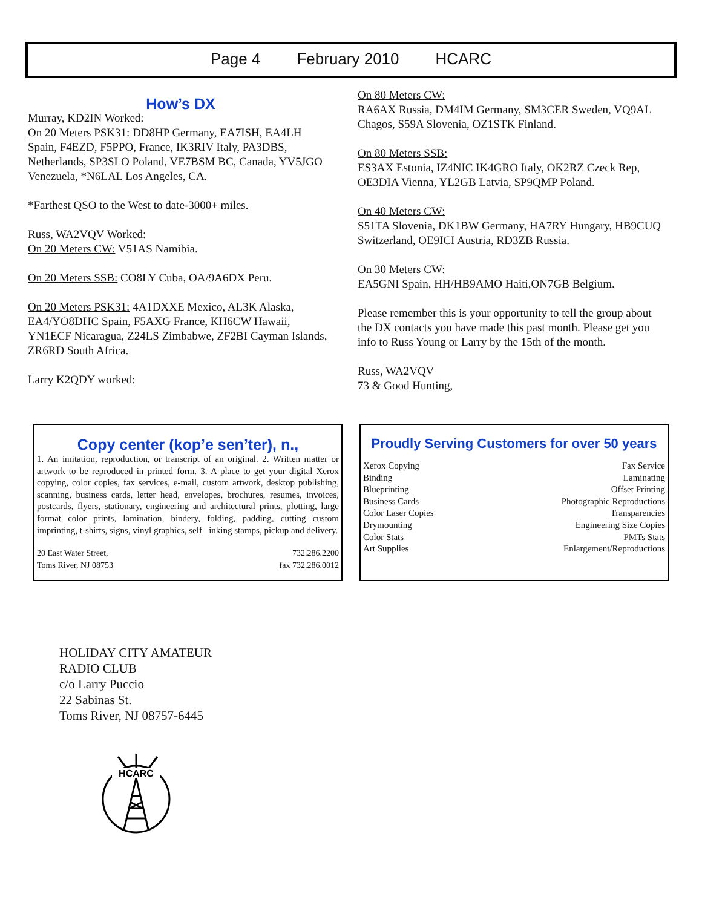Page 4 February 2010 HCARC
How’s DX
Murray, KD2IN Worked:
On 20 Meters PSK31: DD8HP Germany, EA7ISH, EA4LH Spain, F4EZD, F5PPO, France, IK3RIV Italy, PA3DBS, Netherlands, SP3SLO Poland, VE7BSM BC, Canada, YV5JGO Venezuela, *N6LAL Los Angeles, CA.
*Farthest QSO to the West to date-3000+ miles.
Russ, WA2VQV Worked:
On 20 Meters CW: V51AS Namibia.
On 20 Meters SSB: CO8LY Cuba, OA/9A6DX Peru.
On 20 Meters PSK31: 4A1DXXE Mexico, AL3K Alaska, EA4/YO8DHC Spain, F5AXG France, KH6CW Hawaii, YN1ECF Nicaragua, Z24LS Zimbabwe, ZF2BI Cayman Islands, ZR6RD South Africa.
Larry K2QDY worked:
On 80 Meters CW:
RA6AX Russia, DM4IM Germany, SM3CER Sweden, VQ9AL Chagos, S59A Slovenia, OZ1STK Finland.
On 80 Meters SSB:
ES3AX Estonia, IZ4NIC IK4GRO Italy, OK2RZ Czeck Rep, OE3DIA Vienna, YL2GB Latvia, SP9QMP Poland.
On 40 Meters CW:
S51TA Slovenia, DK1BW Germany, HA7RY Hungary, HB9CUQ Switzerland, OE9ICI Austria, RD3ZB Russia.
On 30 Meters CW:
EA5GNI Spain, HH/HB9AMO Haiti,ON7GB Belgium.
Please remember this is your opportunity to tell the group about the DX contacts you have made this past month. Please get you info to Russ Young or Larry by the 15th of the month.
Russ, WA2VQV
73 & Good Hunting,
Copy center (kop’e sen’ter), n.,
1. An imitation, reproduction, or transcript of an original. 2. Written matter or artwork to be reproduced in printed form. 3. A place to get your digital Xerox copying, color copies, fax services, e-mail, custom artwork, desktop publishing, scanning, business cards, letter head, envelopes, brochures, resumes, invoices, postcards, flyers, stationary, engineering and architectural prints, plotting, large format color prints, lamination, bindery, folding, padding, cutting custom imprinting, t-shirts, signs, vinyl graphics, self– inking stamps, pickup and delivery.
| 20 East Water Street, | 732.286.2200 |
| Toms River, NJ 08753 | fax 732.286.0012 |
Proudly Serving Customers for over 50 years
| Xerox Copying | Fax Service |
| Binding | Laminating |
| Blueprinting | Offset Printing |
| Business Cards | Photographic Reproductions |
| Color Laser Copies | Transparencies |
| Drymounting | Engineering Size Copies |
| Color Stats | PMTs Stats |
| Art Supplies | Enlargement/Reproductions |
HOLIDAY CITY AMATEUR
RADIO CLUB
c/o Larry Puccio
22 Sabinas St.
Toms River, NJ 08757-6445
HCARC